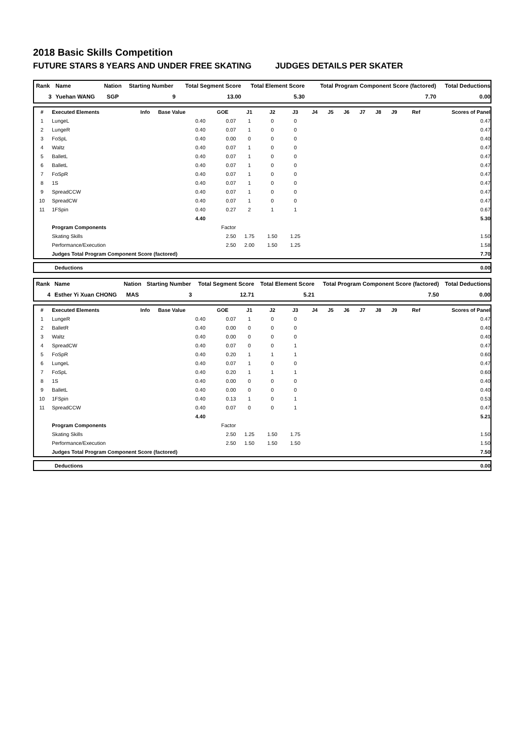2018 Basic Skills Competition
FUTURE STARS 8 YEARS AND UNDER FREE SKATING JUDGES DETAILS PER SKATER
| Rank | Name | Nation | Starting Number | Total Segment Score | Total Element Score | Total Program Component Score (factored) | Total Deductions |
| --- | --- | --- | --- | --- | --- | --- | --- |
| 3 | Yuehan WANG | SGP | 9 | 13.00 | 5.30 | 7.70 | 0.00 |
| # | Executed Elements | Info | Base Value | GOE | J1 | J2 | J3 | J4 | J5 | J6 | J7 | J8 | J9 | Ref | Scores of Panel |
| --- | --- | --- | --- | --- | --- | --- | --- | --- | --- | --- | --- | --- | --- | --- | --- |
| 1 | LungeL | | 0.40 | 0.07 | 1 | 0 | 0 | | | | | | | | 0.47 |
| 2 | LungeR | | 0.40 | 0.07 | 1 | 0 | 0 | | | | | | | | 0.47 |
| 3 | FoSpL | | 0.40 | 0.00 | 0 | 0 | 0 | | | | | | | | 0.40 |
| 4 | Waltz | | 0.40 | 0.07 | 1 | 0 | 0 | | | | | | | | 0.47 |
| 5 | BalletL | | 0.40 | 0.07 | 1 | 0 | 0 | | | | | | | | 0.47 |
| 6 | BalletL | | 0.40 | 0.07 | 1 | 0 | 0 | | | | | | | | 0.47 |
| 7 | FoSpR | | 0.40 | 0.07 | 1 | 0 | 0 | | | | | | | | 0.47 |
| 8 | 1S | | 0.40 | 0.07 | 1 | 0 | 0 | | | | | | | | 0.47 |
| 9 | SpreadCCW | | 0.40 | 0.07 | 1 | 0 | 0 | | | | | | | | 0.47 |
| 10 | SpreadCW | | 0.40 | 0.07 | 1 | 0 | 0 | | | | | | | | 0.47 |
| 11 | 1FSpin | | 0.40 | 0.27 | 2 | 1 | 1 | | | | | | | | 0.67 |
| | | | 4.40 | | | | | | | | | | | | 5.30 |
| | Program Components | | | Factor | | | | | | | | | | | |
| | Skating Skills | | | 2.50 | 1.75 | 1.50 | 1.25 | | | | | | | | 1.50 |
| | Performance/Execution | | | 2.50 | 2.00 | 1.50 | 1.25 | | | | | | | | 1.58 |
| | Judges Total Program Component Score (factored) | | | | | | | | | | | | | | 7.70 |
| | Deductions | 0.00 |
| Rank | Name | Nation | Starting Number | Total Segment Score | Total Element Score | Total Program Component Score (factored) | Total Deductions |
| --- | --- | --- | --- | --- | --- | --- | --- |
| 4 | Esther Yi Xuan CHONG | MAS | 3 | 12.71 | 5.21 | 7.50 | 0.00 |
| # | Executed Elements | Info | Base Value | GOE | J1 | J2 | J3 | J4 | J5 | J6 | J7 | J8 | J9 | Ref | Scores of Panel |
| --- | --- | --- | --- | --- | --- | --- | --- | --- | --- | --- | --- | --- | --- | --- | --- |
| 1 | LungeR | | 0.40 | 0.07 | 1 | 0 | 0 | | | | | | | | 0.47 |
| 2 | BalletR | | 0.40 | 0.00 | 0 | 0 | 0 | | | | | | | | 0.40 |
| 3 | Waltz | | 0.40 | 0.00 | 0 | 0 | 0 | | | | | | | | 0.40 |
| 4 | SpreadCW | | 0.40 | 0.07 | 0 | 0 | 1 | | | | | | | | 0.47 |
| 5 | FoSpR | | 0.40 | 0.20 | 1 | 1 | 1 | | | | | | | | 0.60 |
| 6 | LungeL | | 0.40 | 0.07 | 1 | 0 | 0 | | | | | | | | 0.47 |
| 7 | FoSpL | | 0.40 | 0.20 | 1 | 1 | 1 | | | | | | | | 0.60 |
| 8 | 1S | | 0.40 | 0.00 | 0 | 0 | 0 | | | | | | | | 0.40 |
| 9 | BalletL | | 0.40 | 0.00 | 0 | 0 | 0 | | | | | | | | 0.40 |
| 10 | 1FSpin | | 0.40 | 0.13 | 1 | 0 | 1 | | | | | | | | 0.53 |
| 11 | SpreadCCW | | 0.40 | 0.07 | 0 | 0 | 1 | | | | | | | | 0.47 |
| | | | 4.40 | | | | | | | | | | | | 5.21 |
| | Program Components | | | Factor | | | | | | | | | | | |
| | Skating Skills | | | 2.50 | 1.25 | 1.50 | 1.75 | | | | | | | | 1.50 |
| | Performance/Execution | | | 2.50 | 1.50 | 1.50 | 1.50 | | | | | | | | 1.50 |
| | Judges Total Program Component Score (factored) | | | | | | | | | | | | | | 7.50 |
| | Deductions | 0.00 |